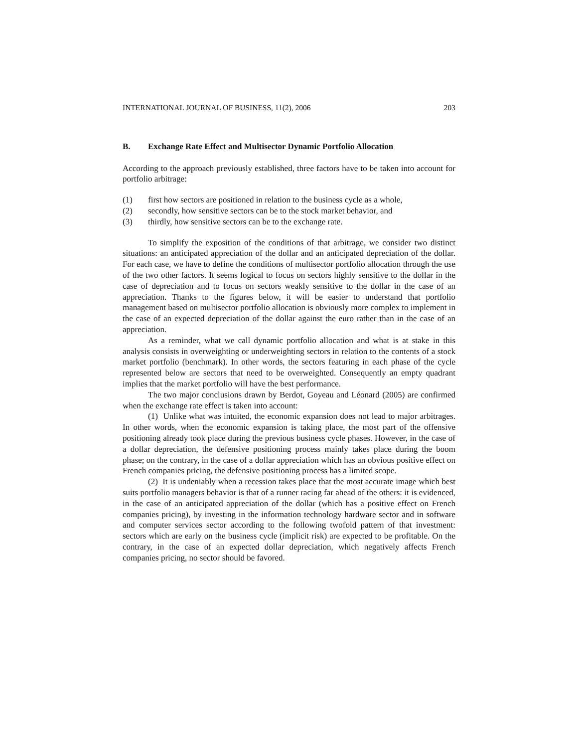INTERNATIONAL JOURNAL OF BUSINESS, 11(2), 2006 203
B. Exchange Rate Effect and Multisector Dynamic Portfolio Allocation
According to the approach previously established, three factors have to be taken into account for portfolio arbitrage:
(1) first how sectors are positioned in relation to the business cycle as a whole,
(2) secondly, how sensitive sectors can be to the stock market behavior, and
(3) thirdly, how sensitive sectors can be to the exchange rate.
To simplify the exposition of the conditions of that arbitrage, we consider two distinct situations: an anticipated appreciation of the dollar and an anticipated depreciation of the dollar. For each case, we have to define the conditions of multisector portfolio allocation through the use of the two other factors. It seems logical to focus on sectors highly sensitive to the dollar in the case of depreciation and to focus on sectors weakly sensitive to the dollar in the case of an appreciation. Thanks to the figures below, it will be easier to understand that portfolio management based on multisector portfolio allocation is obviously more complex to implement in the case of an expected depreciation of the dollar against the euro rather than in the case of an appreciation.
As a reminder, what we call dynamic portfolio allocation and what is at stake in this analysis consists in overweighting or underweighting sectors in relation to the contents of a stock market portfolio (benchmark). In other words, the sectors featuring in each phase of the cycle represented below are sectors that need to be overweighted. Consequently an empty quadrant implies that the market portfolio will have the best performance.
The two major conclusions drawn by Berdot, Goyeau and Léonard (2005) are confirmed when the exchange rate effect is taken into account:
(1) Unlike what was intuited, the economic expansion does not lead to major arbitrages. In other words, when the economic expansion is taking place, the most part of the offensive positioning already took place during the previous business cycle phases. However, in the case of a dollar depreciation, the defensive positioning process mainly takes place during the boom phase; on the contrary, in the case of a dollar appreciation which has an obvious positive effect on French companies pricing, the defensive positioning process has a limited scope.
(2) It is undeniably when a recession takes place that the most accurate image which best suits portfolio managers behavior is that of a runner racing far ahead of the others: it is evidenced, in the case of an anticipated appreciation of the dollar (which has a positive effect on French companies pricing), by investing in the information technology hardware sector and in software and computer services sector according to the following twofold pattern of that investment: sectors which are early on the business cycle (implicit risk) are expected to be profitable. On the contrary, in the case of an expected dollar depreciation, which negatively affects French companies pricing, no sector should be favored.